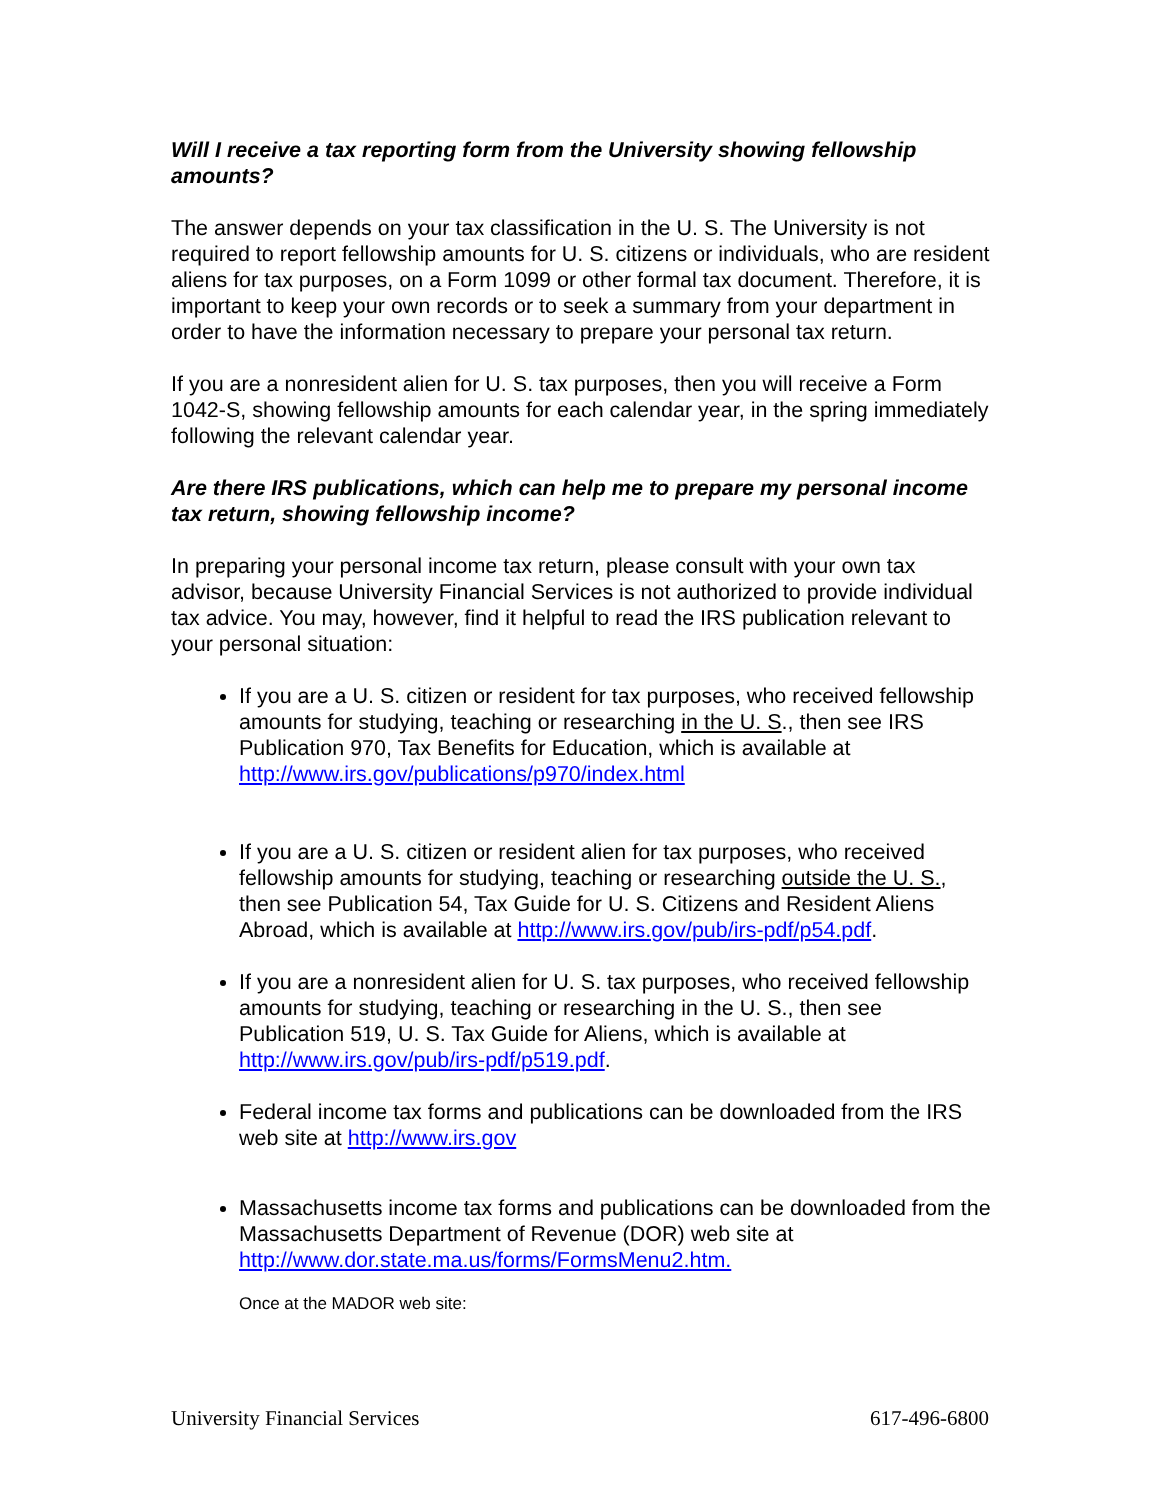Will I receive a tax reporting form from the University showing fellowship amounts?
The answer depends on your tax classification in the U. S. The University is not required to report fellowship amounts for U. S. citizens or individuals, who are resident aliens for tax purposes, on a Form 1099 or other formal tax document. Therefore, it is important to keep your own records or to seek a summary from your department in order to have the information necessary to prepare your personal tax return.
If you are a nonresident alien for U. S. tax purposes, then you will receive a Form 1042-S, showing fellowship amounts for each calendar year, in the spring immediately following the relevant calendar year.
Are there IRS publications, which can help me to prepare my personal income tax return, showing fellowship income?
In preparing your personal income tax return, please consult with your own tax advisor, because University Financial Services is not authorized to provide individual tax advice. You may, however, find it helpful to read the IRS publication relevant to your personal situation:
If you are a U. S. citizen or resident for tax purposes, who received fellowship amounts for studying, teaching or researching in the U. S., then see IRS Publication 970, Tax Benefits for Education, which is available at http://www.irs.gov/publications/p970/index.html
If you are a U. S. citizen or resident alien for tax purposes, who received fellowship amounts for studying, teaching or researching outside the U. S., then see Publication 54, Tax Guide for U. S. Citizens and Resident Aliens Abroad, which is available at http://www.irs.gov/pub/irs-pdf/p54.pdf.
If you are a nonresident alien for U. S. tax purposes, who received fellowship amounts for studying, teaching or researching in the U. S., then see Publication 519, U. S. Tax Guide for Aliens, which is available at http://www.irs.gov/pub/irs-pdf/p519.pdf.
Federal income tax forms and publications can be downloaded from the IRS web site at http://www.irs.gov
Massachusetts income tax forms and publications can be downloaded from the Massachusetts Department of Revenue (DOR) web site at http://www.dor.state.ma.us/forms/FormsMenu2.htm.
Once at the MADOR web site:
University Financial Services 617-496-6800